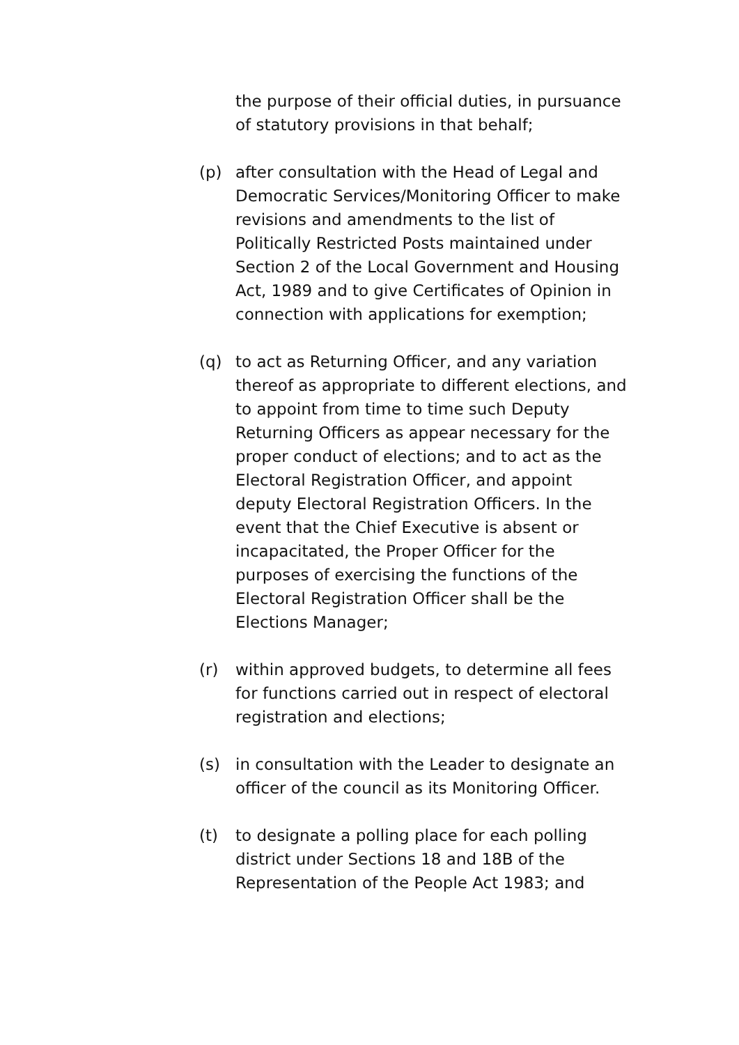the purpose of their official duties, in pursuance of statutory provisions in that behalf;
(p) after consultation with the Head of Legal and Democratic Services/Monitoring Officer to make revisions and amendments to the list of Politically Restricted Posts maintained under Section 2 of the Local Government and Housing Act, 1989 and to give Certificates of Opinion in connection with applications for exemption;
(q) to act as Returning Officer, and any variation thereof as appropriate to different elections, and to appoint from time to time such Deputy Returning Officers as appear necessary for the proper conduct of elections; and to act as the Electoral Registration Officer, and appoint deputy Electoral Registration Officers. In the event that the Chief Executive is absent or incapacitated, the Proper Officer for the purposes of exercising the functions of the Electoral Registration Officer shall be the Elections Manager;
(r) within approved budgets, to determine all fees for functions carried out in respect of electoral registration and elections;
(s) in consultation with the Leader to designate an officer of the council as its Monitoring Officer.
(t) to designate a polling place for each polling district under Sections 18 and 18B of the Representation of the People Act 1983; and